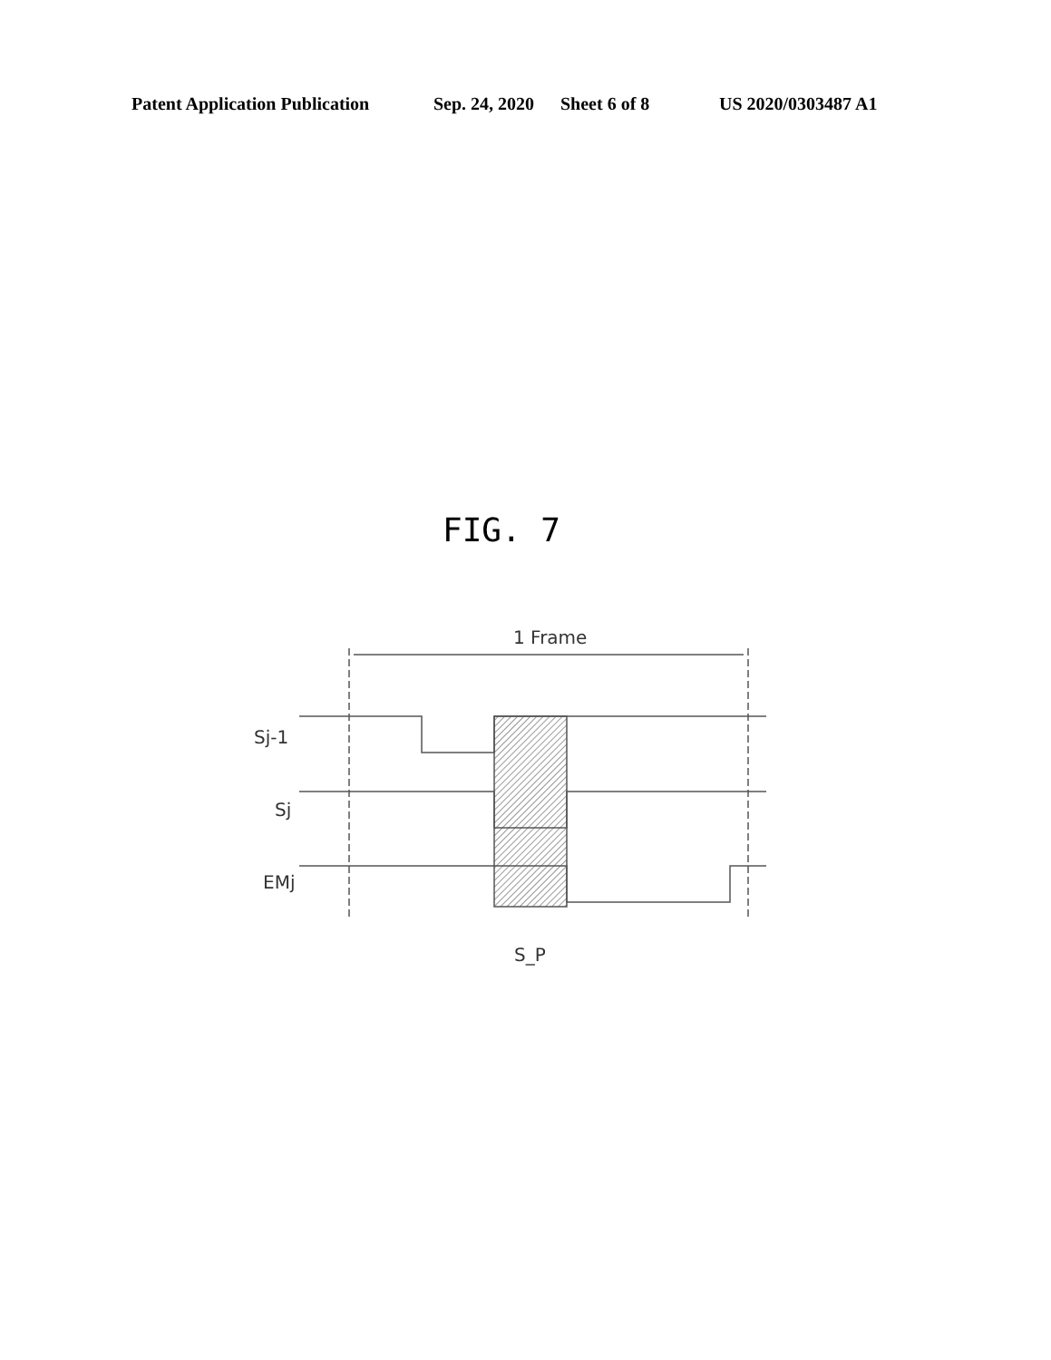Patent Application Publication Sep. 24, 2020 Sheet 6 of 8 US 2020/0303487 A1
FIG. 7
1 Frame
Sj-1
Sj
EMj
S_P